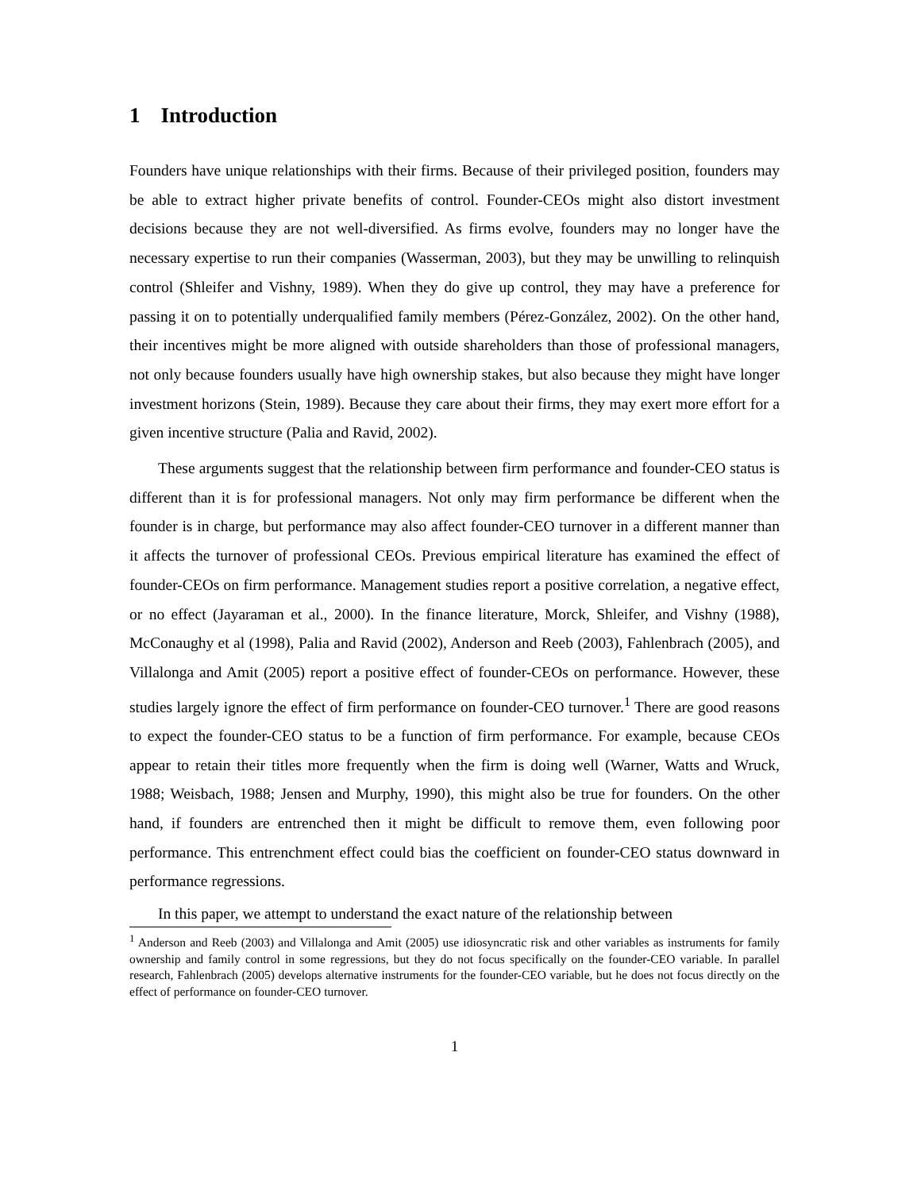1 Introduction
Founders have unique relationships with their firms. Because of their privileged position, founders may be able to extract higher private benefits of control. Founder-CEOs might also distort investment decisions because they are not well-diversified. As firms evolve, founders may no longer have the necessary expertise to run their companies (Wasserman, 2003), but they may be unwilling to relinquish control (Shleifer and Vishny, 1989). When they do give up control, they may have a preference for passing it on to potentially underqualified family members (Pérez-González, 2002). On the other hand, their incentives might be more aligned with outside shareholders than those of professional managers, not only because founders usually have high ownership stakes, but also because they might have longer investment horizons (Stein, 1989). Because they care about their firms, they may exert more effort for a given incentive structure (Palia and Ravid, 2002).
These arguments suggest that the relationship between firm performance and founder-CEO status is different than it is for professional managers. Not only may firm performance be different when the founder is in charge, but performance may also affect founder-CEO turnover in a different manner than it affects the turnover of professional CEOs. Previous empirical literature has examined the effect of founder-CEOs on firm performance. Management studies report a positive correlation, a negative effect, or no effect (Jayaraman et al., 2000). In the finance literature, Morck, Shleifer, and Vishny (1988), McConaughy et al (1998), Palia and Ravid (2002), Anderson and Reeb (2003), Fahlenbrach (2005), and Villalonga and Amit (2005) report a positive effect of founder-CEOs on performance. However, these studies largely ignore the effect of firm performance on founder-CEO turnover.<sup>1</sup> There are good reasons to expect the founder-CEO status to be a function of firm performance. For example, because CEOs appear to retain their titles more frequently when the firm is doing well (Warner, Watts and Wruck, 1988; Weisbach, 1988; Jensen and Murphy, 1990), this might also be true for founders. On the other hand, if founders are entrenched then it might be difficult to remove them, even following poor performance. This entrenchment effect could bias the coefficient on founder-CEO status downward in performance regressions.
In this paper, we attempt to understand the exact nature of the relationship between
<sup>1</sup> Anderson and Reeb (2003) and Villalonga and Amit (2005) use idiosyncratic risk and other variables as instruments for family ownership and family control in some regressions, but they do not focus specifically on the founder-CEO variable. In parallel research, Fahlenbrach (2005) develops alternative instruments for the founder-CEO variable, but he does not focus directly on the effect of performance on founder-CEO turnover.
1